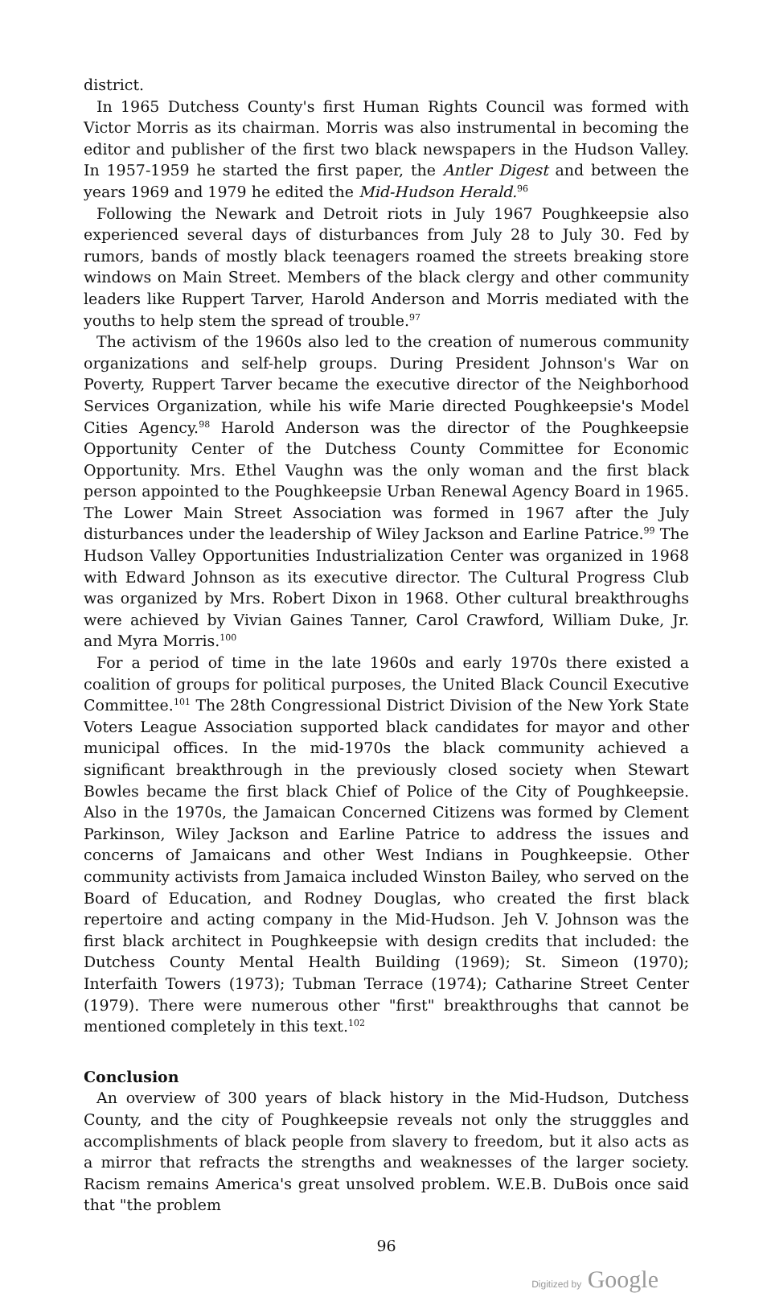district.
In 1965 Dutchess County's first Human Rights Council was formed with Victor Morris as its chairman. Morris was also instrumental in becoming the editor and publisher of the first two black newspapers in the Hudson Valley. In 1957-1959 he started the first paper, the Antler Digest and between the years 1969 and 1979 he edited the Mid-Hudson Herald.<sup>96</sup>
Following the Newark and Detroit riots in July 1967 Poughkeepsie also experienced several days of disturbances from July 28 to July 30. Fed by rumors, bands of mostly black teenagers roamed the streets breaking store windows on Main Street. Members of the black clergy and other community leaders like Ruppert Tarver, Harold Anderson and Morris mediated with the youths to help stem the spread of trouble.<sup>97</sup>
The activism of the 1960s also led to the creation of numerous community organizations and self-help groups. During President Johnson's War on Poverty, Ruppert Tarver became the executive director of the Neighborhood Services Organization, while his wife Marie directed Poughkeepsie's Model Cities Agency.<sup>98</sup> Harold Anderson was the director of the Poughkeepsie Opportunity Center of the Dutchess County Committee for Economic Opportunity. Mrs. Ethel Vaughn was the only woman and the first black person appointed to the Poughkeepsie Urban Renewal Agency Board in 1965. The Lower Main Street Association was formed in 1967 after the July disturbances under the leadership of Wiley Jackson and Earline Patrice.<sup>99</sup> The Hudson Valley Opportunities Industrialization Center was organized in 1968 with Edward Johnson as its executive director. The Cultural Progress Club was organized by Mrs. Robert Dixon in 1968. Other cultural breakthroughs were achieved by Vivian Gaines Tanner, Carol Crawford, William Duke, Jr. and Myra Morris.<sup>100</sup>
For a period of time in the late 1960s and early 1970s there existed a coalition of groups for political purposes, the United Black Council Executive Committee.<sup>101</sup> The 28th Congressional District Division of the New York State Voters League Association supported black candidates for mayor and other municipal offices. In the mid-1970s the black community achieved a significant breakthrough in the previously closed society when Stewart Bowles became the first black Chief of Police of the City of Poughkeepsie. Also in the 1970s, the Jamaican Concerned Citizens was formed by Clement Parkinson, Wiley Jackson and Earline Patrice to address the issues and concerns of Jamaicans and other West Indians in Poughkeepsie. Other community activists from Jamaica included Winston Bailey, who served on the Board of Education, and Rodney Douglas, who created the first black repertoire and acting company in the Mid-Hudson. Jeh V. Johnson was the first black architect in Poughkeepsie with design credits that included: the Dutchess County Mental Health Building (1969); St. Simeon (1970); Interfaith Towers (1973); Tubman Terrace (1974); Catharine Street Center (1979). There were numerous other "first" breakthroughs that cannot be mentioned completely in this text.<sup>102</sup>
Conclusion
An overview of 300 years of black history in the Mid-Hudson, Dutchess County, and the city of Poughkeepsie reveals not only the strugggles and accomplishments of black people from slavery to freedom, but it also acts as a mirror that refracts the strengths and weaknesses of the larger society. Racism remains America's great unsolved problem. W.E.B. DuBois once said that "the problem
96
Digitized by Google